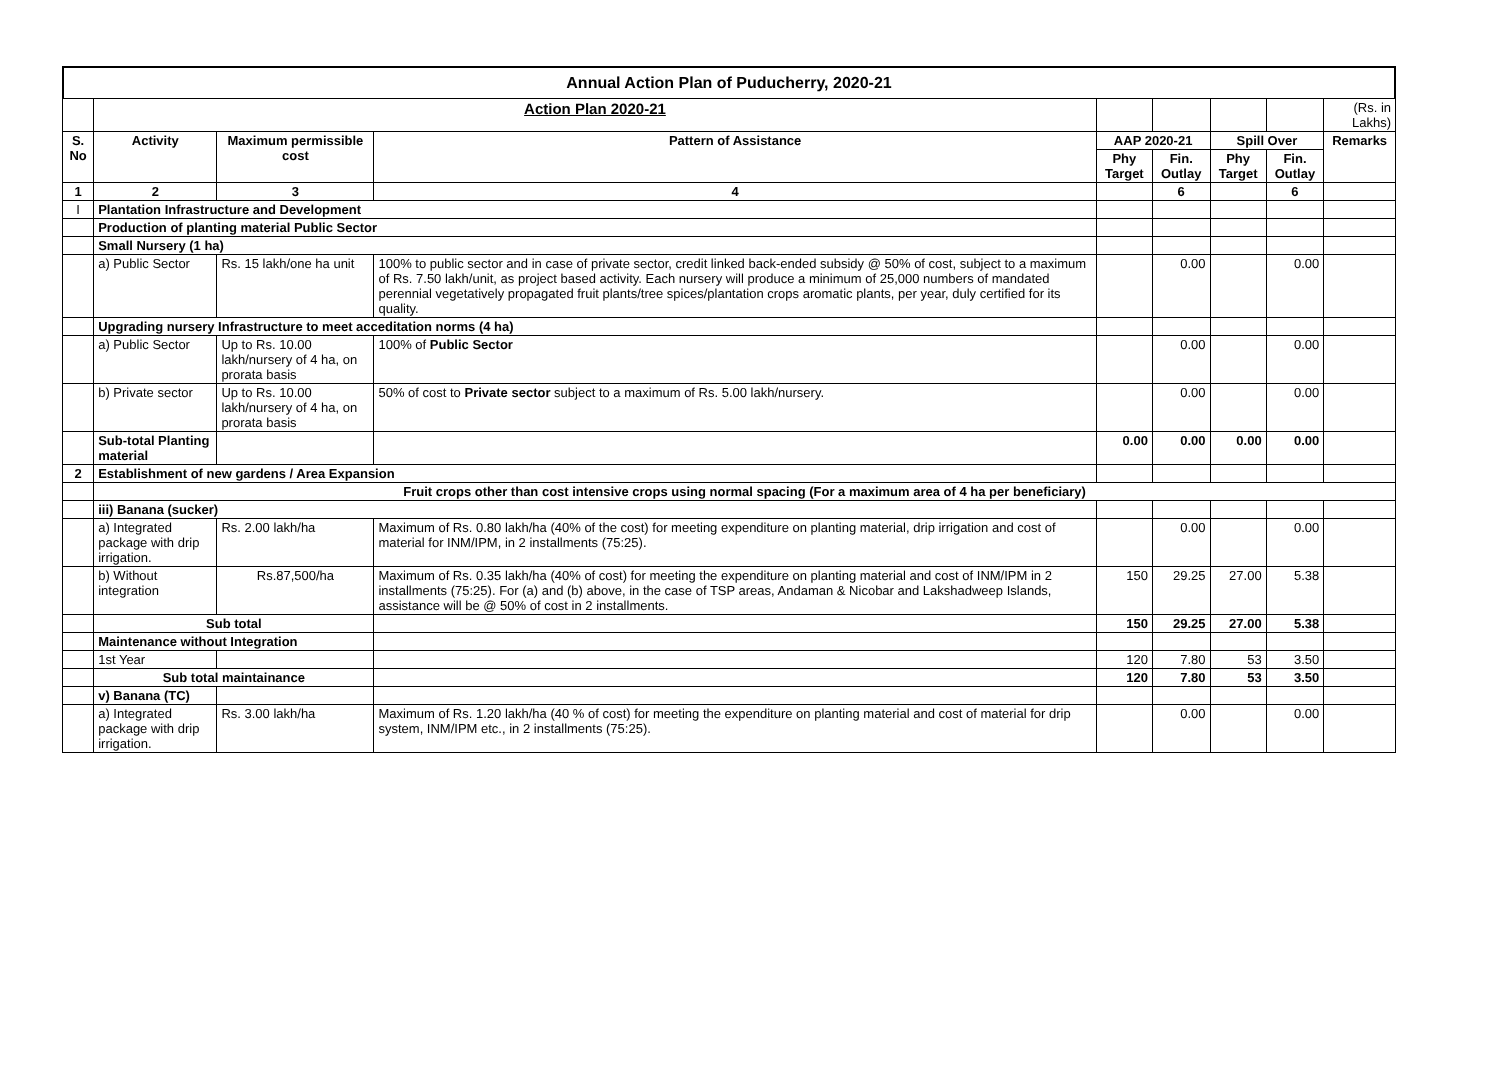Annual Action Plan of Puducherry, 2020-21
| | Action Plan 2020-21 | | | | | | | (Rs. in Lakhs) |
| S. No | Activity | Maximum permissible cost | Pattern of Assistance | AAP 2020-21 | | Spill Over | | Remarks |
| | | | | Phy Target | Fin. Outlay | Phy Target | Fin. Outlay | |
| 1 | 2 | 3 | 4 | | 6 | | 6 | |
| I | Plantation Infrastructure and Development | | | | | | | |
| | Production of planting material Public Sector | | | | | | | |
| | Small Nursery (1 ha) | | | | | | | |
| | a) Public Sector | Rs. 15 lakh/one ha unit | 100% to public sector and in case of private sector, credit linked back-ended subsidy @ 50% of cost, subject to a maximum of Rs. 7.50 lakh/unit, as project based activity. Each nursery will produce a minimum of 25,000 numbers of mandated perennial vegetatively propagated fruit plants/tree spices/plantation crops aromatic plants, per year, duly certified for its quality. | | 0.00 | | 0.00 | |
| | Upgrading nursery Infrastructure to meet acceditation norms (4 ha) | | | | | | | |
| | a) Public Sector | Up to Rs. 10.00 lakh/nursery of 4 ha, on prorata basis | 100% of Public Sector | | 0.00 | | 0.00 | |
| | b) Private sector | Up to Rs. 10.00 lakh/nursery of 4 ha, on prorata basis | 50% of cost to Private sector subject to a maximum of Rs. 5.00 lakh/nursery. | | 0.00 | | 0.00 | |
| | Sub-total Planting material | | | 0.00 | 0.00 | 0.00 | 0.00 | |
| 2 | Establishment of new gardens / Area Expansion | | | | | | | |
| | Fruit crops other than cost intensive crops using normal spacing (For a maximum area of 4 ha per beneficiary) | | | | | | | |
| | iii) Banana (sucker) | | | | | | | |
| | a) Integrated package with drip irrigation. | Rs. 2.00 lakh/ha | Maximum of Rs. 0.80 lakh/ha (40% of the cost) for meeting expenditure on planting material, drip irrigation and cost of material for INM/IPM, in 2 installments (75:25). | | 0.00 | | 0.00 | |
| | b) Without integration | Rs.87,500/ha | Maximum of Rs. 0.35 lakh/ha (40% of cost) for meeting the expenditure on planting material and cost of INM/IPM in 2 installments (75:25). For (a) and (b) above, in the case of TSP areas, Andaman & Nicobar and Lakshadweep Islands, assistance will be @ 50% of cost in 2 installments. | 150 | 29.25 | 27.00 | 5.38 | |
| | Sub total | | | 150 | 29.25 | 27.00 | 5.38 | |
| | Maintenance without Integration | | | | | | | |
| | 1st Year | | | 120 | 7.80 | 53 | 3.50 | |
| | Sub total maintainance | | | 120 | 7.80 | 53 | 3.50 | |
| | v) Banana (TC) | | | | | | | |
| | a) Integrated package with drip irrigation. | Rs. 3.00 lakh/ha | Maximum of Rs. 1.20 lakh/ha (40 % of cost) for meeting the expenditure on planting material and cost of material for drip system, INM/IPM etc., in 2 installments (75:25). | | 0.00 | | 0.00 | |